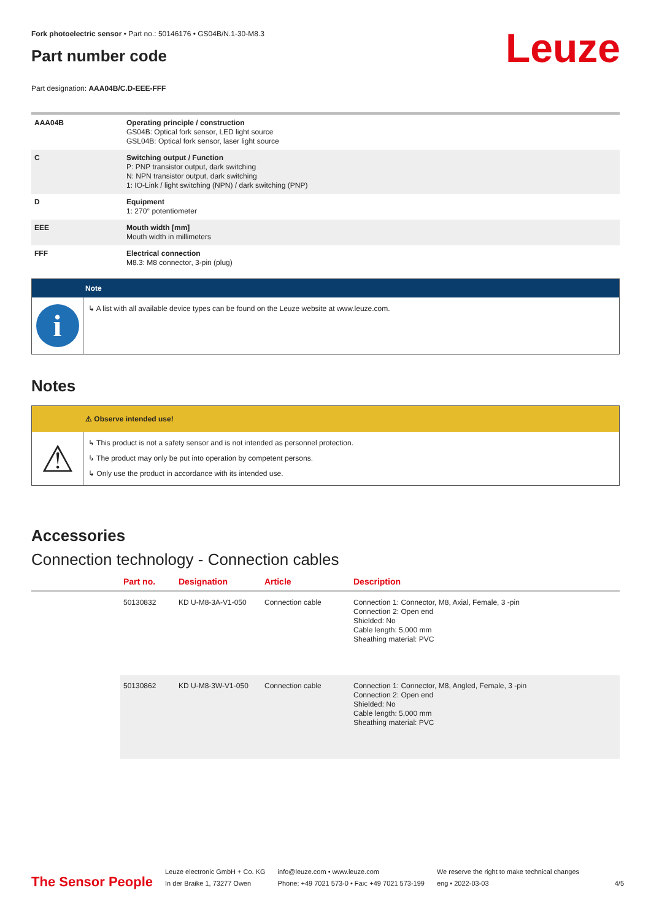Leuze
Fork photoelectric sensor • Part no.: 50146176 • GS04B/N.1-30-M8.3
Part number code
Part designation: AAA04B/C.D-EEE-FFF
| AAA04B | Operating principle / construction GS04B: Optical fork sensor, LED light source GSL04B: Optical fork sensor, laser light source |
| C | Switching output / Function P: PNP transistor output, dark switching N: NPN transistor output, dark switching 1: IO-Link / light switching (NPN) / dark switching (PNP) |
| D | Equipment 1: 270° potentiometer |
| EEE | Mouth width [mm] Mouth width in millimeters |
| FFF | Electrical connection M8.3: M8 connector, 3-pin (plug) |
Note
i
↳ A list with all available device types can be found on the Leuze website at www.leuze.com.
Notes
⚠ Observe intended use!
⚠
↳ This product is not a safety sensor and is not intended as personnel protection.
↳ The product may only be put into operation by competent persons.
↳ Only use the product in accordance with its intended use.
Accessories
Connection technology - Connection cables
| | Part no. | Designation | Article | Description |
| --- | --- | --- | --- | --- |
| | 50130832 | KD U-M8-3A-V1-050 | Connection cable | Connection 1: Connector, M8, Axial, Female, 3 -pin Connection 2: Open end Shielded: No Cable length: 5,000 mm Sheathing material: PVC |
| | 50130862 | KD U-M8-3W-V1-050 | Connection cable | Connection 1: Connector, M8, Angled, Female, 3 -pin Connection 2: Open end Shielded: No Cable length: 5,000 mm Sheathing material: PVC |
The Sensor People
Leuze electronic GmbH + Co. KG
In der Braike 1, 73277 Owen
info@leuze.com • www.leuze.com
Phone: +49 7021 573-0 • Fax: +49 7021 573-199
We reserve the right to make technical changes
eng • 2022-03-03
4/5